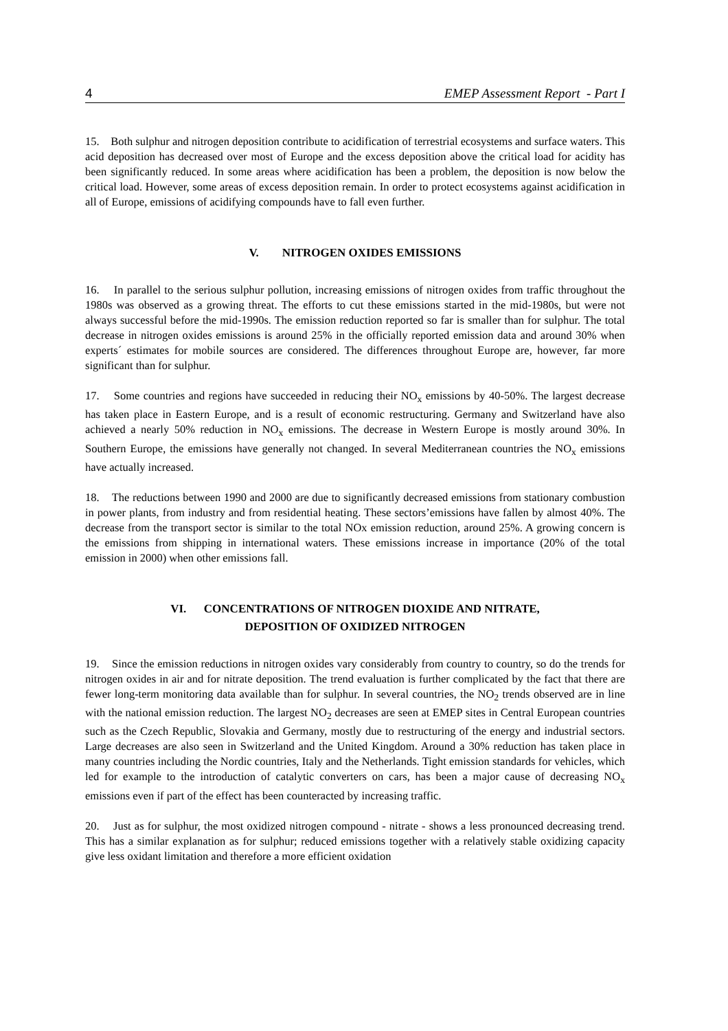4 EMEP Assessment Report - Part I
15. Both sulphur and nitrogen deposition contribute to acidification of terrestrial ecosystems and surface waters. This acid deposition has decreased over most of Europe and the excess deposition above the critical load for acidity has been significantly reduced. In some areas where acidification has been a problem, the deposition is now below the critical load. However, some areas of excess deposition remain. In order to protect ecosystems against acidification in all of Europe, emissions of acidifying compounds have to fall even further.
V. NITROGEN OXIDES EMISSIONS
16. In parallel to the serious sulphur pollution, increasing emissions of nitrogen oxides from traffic throughout the 1980s was observed as a growing threat. The efforts to cut these emissions started in the mid-1980s, but were not always successful before the mid-1990s. The emission reduction reported so far is smaller than for sulphur. The total decrease in nitrogen oxides emissions is around 25% in the officially reported emission data and around 30% when experts´ estimates for mobile sources are considered. The differences throughout Europe are, however, far more significant than for sulphur.
17. Some countries and regions have succeeded in reducing their NO<sub>x</sub> emissions by 40-50%. The largest decrease has taken place in Eastern Europe, and is a result of economic restructuring. Germany and Switzerland have also achieved a nearly 50% reduction in NO<sub>x</sub> emissions. The decrease in Western Europe is mostly around 30%. In Southern Europe, the emissions have generally not changed. In several Mediterranean countries the NO<sub>x</sub> emissions have actually increased.
18. The reductions between 1990 and 2000 are due to significantly decreased emissions from stationary combustion in power plants, from industry and from residential heating. These sectors’emissions have fallen by almost 40%. The decrease from the transport sector is similar to the total NOx emission reduction, around 25%. A growing concern is the emissions from shipping in international waters. These emissions increase in importance (20% of the total emission in 2000) when other emissions fall.
VI. CONCENTRATIONS OF NITROGEN DIOXIDE AND NITRATE,
DEPOSITION OF OXIDIZED NITROGEN
19. Since the emission reductions in nitrogen oxides vary considerably from country to country, so do the trends for nitrogen oxides in air and for nitrate deposition. The trend evaluation is further complicated by the fact that there are fewer long-term monitoring data available than for sulphur. In several countries, the NO<sub>2</sub> trends observed are in line with the national emission reduction. The largest NO<sub>2</sub> decreases are seen at EMEP sites in Central European countries such as the Czech Republic, Slovakia and Germany, mostly due to restructuring of the energy and industrial sectors. Large decreases are also seen in Switzerland and the United Kingdom. Around a 30% reduction has taken place in many countries including the Nordic countries, Italy and the Netherlands. Tight emission standards for vehicles, which led for example to the introduction of catalytic converters on cars, has been a major cause of decreasing NO<sub>x</sub> emissions even if part of the effect has been counteracted by increasing traffic.
20. Just as for sulphur, the most oxidized nitrogen compound - nitrate - shows a less pronounced decreasing trend. This has a similar explanation as for sulphur; reduced emissions together with a relatively stable oxidizing capacity give less oxidant limitation and therefore a more efficient oxidation